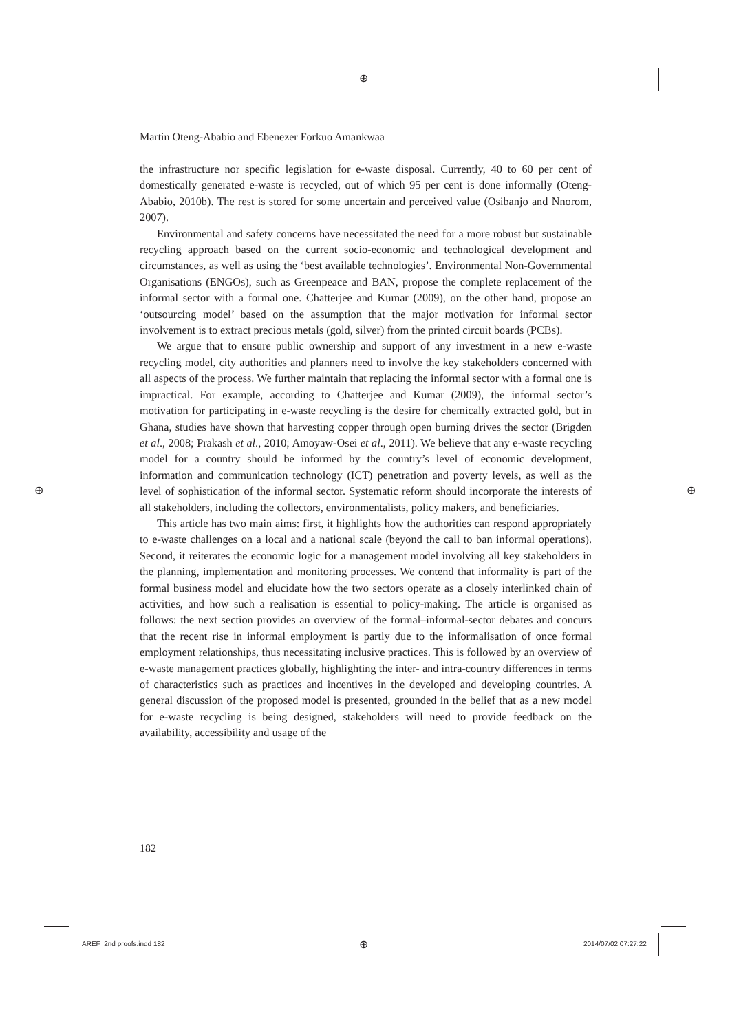⊕
⊕ ⊕
Martin Oteng-Ababio and Ebenezer Forkuo Amankwaa
the infrastructure nor specific legislation for e-waste disposal. Currently, 40 to 60 per cent of domestically generated e-waste is recycled, out of which 95 per cent is done informally (Oteng-Ababio, 2010b). The rest is stored for some uncertain and perceived value (Osibanjo and Nnorom, 2007).
Environmental and safety concerns have necessitated the need for a more robust but sustainable recycling approach based on the current socio-economic and technological development and circumstances, as well as using the ‘best available technologies’. Environmental Non-Governmental Organisations (ENGOs), such as Greenpeace and BAN, propose the complete replacement of the informal sector with a formal one. Chatterjee and Kumar (2009), on the other hand, propose an ‘outsourcing model’ based on the assumption that the major motivation for informal sector involvement is to extract precious metals (gold, silver) from the printed circuit boards (PCBs).
We argue that to ensure public ownership and support of any investment in a new e-waste recycling model, city authorities and planners need to involve the key stakeholders concerned with all aspects of the process. We further maintain that replacing the informal sector with a formal one is impractical. For example, according to Chatterjee and Kumar (2009), the informal sector’s motivation for participating in e-waste recycling is the desire for chemically extracted gold, but in Ghana, studies have shown that harvesting copper through open burning drives the sector (Brigden et al., 2008; Prakash et al., 2010; Amoyaw-Osei et al., 2011). We believe that any e-waste recycling model for a country should be informed by the country’s level of economic development, information and communication technology (ICT) penetration and poverty levels, as well as the level of sophistication of the informal sector. Systematic reform should incorporate the interests of all stakeholders, including the collectors, environmentalists, policy makers, and beneficiaries.
This article has two main aims: first, it highlights how the authorities can respond appropriately to e-waste challenges on a local and a national scale (beyond the call to ban informal operations). Second, it reiterates the economic logic for a management model involving all key stakeholders in the planning, implementation and monitoring processes. We contend that informality is part of the formal business model and elucidate how the two sectors operate as a closely interlinked chain of activities, and how such a realisation is essential to policy-making. The article is organised as follows: the next section provides an overview of the formal–informal-sector debates and concurs that the recent rise in informal employment is partly due to the informalisation of once formal employment relationships, thus necessitating inclusive practices. This is followed by an overview of e-waste management practices globally, highlighting the inter- and intra-country differences in terms of characteristics such as practices and incentives in the developed and developing countries. A general discussion of the proposed model is presented, grounded in the belief that as a new model for e-waste recycling is being designed, stakeholders will need to provide feedback on the availability, accessibility and usage of the
182
AREF_2nd proofs.indd 182 ⊕ 2014/07/02 07:27:22